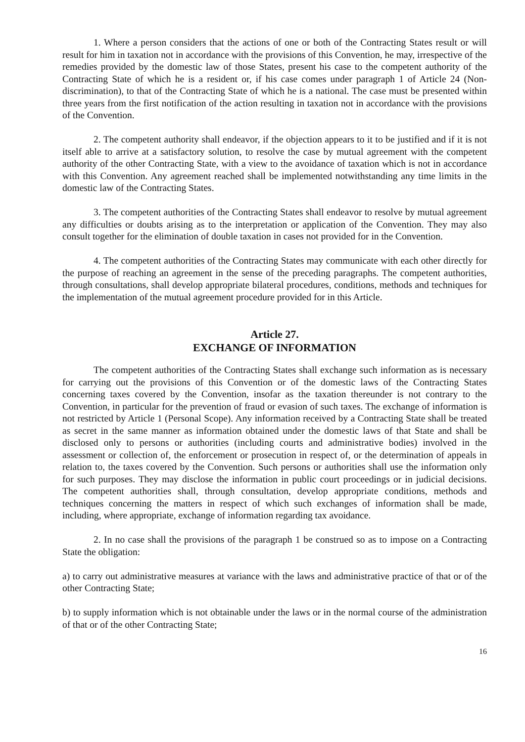1. Where a person considers that the actions of one or both of the Contracting States result or will result for him in taxation not in accordance with the provisions of this Convention, he may, irrespective of the remedies provided by the domestic law of those States, present his case to the competent authority of the Contracting State of which he is a resident or, if his case comes under paragraph 1 of Article 24 (Non-discrimination), to that of the Contracting State of which he is a national. The case must be presented within three years from the first notification of the action resulting in taxation not in accordance with the provisions of the Convention.
2. The competent authority shall endeavor, if the objection appears to it to be justified and if it is not itself able to arrive at a satisfactory solution, to resolve the case by mutual agreement with the competent authority of the other Contracting State, with a view to the avoidance of taxation which is not in accordance with this Convention. Any agreement reached shall be implemented notwithstanding any time limits in the domestic law of the Contracting States.
3. The competent authorities of the Contracting States shall endeavor to resolve by mutual agreement any difficulties or doubts arising as to the interpretation or application of the Convention. They may also consult together for the elimination of double taxation in cases not provided for in the Convention.
4. The competent authorities of the Contracting States may communicate with each other directly for the purpose of reaching an agreement in the sense of the preceding paragraphs. The competent authorities, through consultations, shall develop appropriate bilateral procedures, conditions, methods and techniques for the implementation of the mutual agreement procedure provided for in this Article.
Article 27.
EXCHANGE OF INFORMATION
The competent authorities of the Contracting States shall exchange such information as is necessary for carrying out the provisions of this Convention or of the domestic laws of the Contracting States concerning taxes covered by the Convention, insofar as the taxation thereunder is not contrary to the Convention, in particular for the prevention of fraud or evasion of such taxes. The exchange of information is not restricted by Article 1 (Personal Scope). Any information received by a Contracting State shall be treated as secret in the same manner as information obtained under the domestic laws of that State and shall be disclosed only to persons or authorities (including courts and administrative bodies) involved in the assessment or collection of, the enforcement or prosecution in respect of, or the determination of appeals in relation to, the taxes covered by the Convention. Such persons or authorities shall use the information only for such purposes. They may disclose the information in public court proceedings or in judicial decisions. The competent authorities shall, through consultation, develop appropriate conditions, methods and techniques concerning the matters in respect of which such exchanges of information shall be made, including, where appropriate, exchange of information regarding tax avoidance.
2. In no case shall the provisions of the paragraph 1 be construed so as to impose on a Contracting State the obligation:
a) to carry out administrative measures at variance with the laws and administrative practice of that or of the other Contracting State;
b) to supply information which is not obtainable under the laws or in the normal course of the administration of that or of the other Contracting State;
16